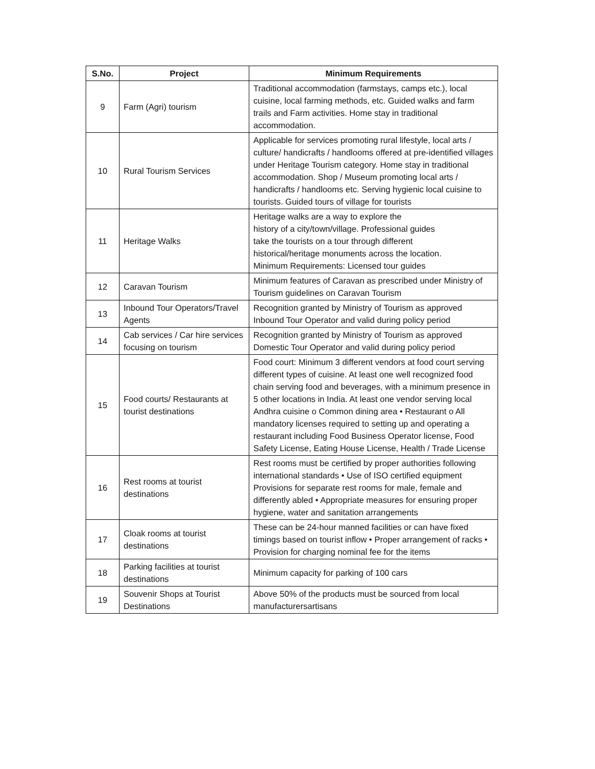| S.No. | Project | Minimum Requirements |
| --- | --- | --- |
| 9 | Farm (Agri) tourism | Traditional accommodation (farmstays, camps etc.), local cuisine, local farming methods, etc. Guided walks and farm trails and Farm activities. Home stay in traditional accommodation. |
| 10 | Rural Tourism Services | Applicable for services promoting rural lifestyle, local arts / culture/ handicrafts / handlooms offered at pre-identified villages under Heritage Tourism category. Home stay in traditional accommodation. Shop / Museum promoting local arts / handicrafts / handlooms etc. Serving hygienic local cuisine to tourists. Guided tours of village for tourists |
| 11 | Heritage Walks | Heritage walks are a way to explore the history of a city/town/village. Professional guides take the tourists on a tour through different historical/heritage monuments across the location. Minimum Requirements: Licensed tour guides |
| 12 | Caravan Tourism | Minimum features of Caravan as prescribed under Ministry of Tourism guidelines on Caravan Tourism |
| 13 | Inbound Tour Operators/Travel Agents | Recognition granted by Ministry of Tourism as approved Inbound Tour Operator and valid during policy period |
| 14 | Cab services / Car hire services focusing on tourism | Recognition granted by Ministry of Tourism as approved Domestic Tour Operator and valid during policy period |
| 15 | Food courts/ Restaurants at tourist destinations | Food court: Minimum 3 different vendors at food court serving different types of cuisine. At least one well recognized food chain serving food and beverages, with a minimum presence in 5 other locations in India. At least one vendor serving local Andhra cuisine o Common dining area • Restaurant o All mandatory licenses required to setting up and operating a restaurant including Food Business Operator license, Food Safety License, Eating House License, Health / Trade License |
| 16 | Rest rooms at tourist destinations | Rest rooms must be certified by proper authorities following international standards • Use of ISO certified equipment Provisions for separate rest rooms for male, female and differently abled • Appropriate measures for ensuring proper hygiene, water and sanitation arrangements |
| 17 | Cloak rooms at tourist destinations | These can be 24-hour manned facilities or can have fixed timings based on tourist inflow • Proper arrangement of racks • Provision for charging nominal fee for the items |
| 18 | Parking facilities at tourist destinations | Minimum capacity for parking of 100 cars |
| 19 | Souvenir Shops at Tourist Destinations | Above 50% of the products must be sourced from local manufacturersartisans |